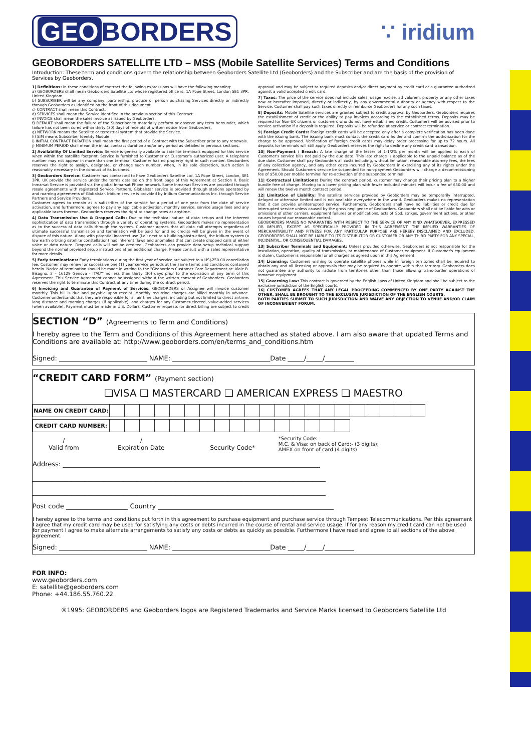GEO BORDERS
∵ iridium
GEOBORDERS SATELLITE LTD – MSS (Mobile Satellite Services) Terms and Conditions
Introduction: These term and conditions govern the relationship between Geoborders Satellite Ltd (Geoborders) and the Subscriber and are the basis of the provision of Services by Geoborders.
1| Definitions: In these conditions of contract the following expressions will have the following meaning:
a) GEOBORDERS shall mean Geoborders Satellite Ltd whose registered office is: 1A Pope Street, London SE1 3PR, United Kingdom.
b) SUBSCRIBER will be any company, partnership, practice or person purchasing Services directly or indirectly through Geoborders as identified on the front of this document.
c) CONTRACT shall mean this Contract.
d) SERVICES shall mean the Service identified in the previous section of this Contract.
e) INVOICE shall mean the sales invoice as issued by Geoborders.
f) DEFAULT shall mean the failure of the Subscriber to materially perform or observe any term hereunder, which failure has not been cured within thirty (30) days of receipts of written notice from Geoborders.
g) NETWORK means the Satellite or terrestrial system that provide the Service.
h) SIM means Subscriber Identity Module.
i) INITIAL CONTRACT DURATION shall mean the first period of a Contract with the Subscriber prior to any renewals.
j) MINIMUM PERIOD shall mean the initial contract duration and/or any period as detailed in pervious sections.
2| Availability Of Limited Service: Service is generally available to satellite terminals equipped for this service when within the satellite footprint. Service is furnished to Customer or Customer's authorized user. A telephone number may not appear in more than one terminal. Customer has no property right in such number. Geoborders reserves the right to assign, designate, or change such number, when, in its sole discretion, such action is reasonably necessary in the conduct of its business.
3| Geoborders Service: Customer has contracted to have Geoborders Satellite Ltd, 1A Pope Street, London, SE1 3PR, UK provide the service under the terms detailed on the front page of this Agreement at Section II. Basic Inmarsat Service is provided via the global Inmarsat Phone network. Some Inmarsat Services are provided through resale agreements with registered Service Partners. Globalstar service is provided through stations operated by and roaming agreements of Globalstar. Iridium service is provided by Iridium Communications Inc. through Service Partners and Service Providers.
Customer agrees to remain as a subscriber of the service for a period of one year from the date of service activation, and furthermore, agrees to pay any applicable activation, monthly service, service usage fees and any applicable taxes thereon. Geoborders reserves the right to change rates at anytime.
4| Data Transmission Use & Dropped Calls: Due to the technical nature of data setups and the inherent sophistication of data transmission through a variety of operating systems, Geoborders makes no representation as to the success of data calls through the system. Customer agrees that all data call attempts regardless of ultimate successful transmission and termination will be paid for and no credits will be given in the event of dispute of this nature. Along with potential incorrect use (i.e.: next to a building/obstruction), the Iridium system (a low earth orbiting satellite constellation) has inherent flaws and anomalies that can create dropped calls of either voice or data nature. Dropped calls will not be credited. Geoborders can provide data setup technical support beyond the normal provided setup instructions at an additional charge. Please consult with a sales representative for more details.
5| Early terminations: Early terminations during the first year of service are subject to a US$250.00 cancellation fee. Customer may renew for successive one (1) year service periods at the same terms and conditions contained herein. Notice of termination should be made in writing to the "Geoborders Customer Care Department at: Viale B. Bisagno, 2 – 16129 Genova - ITALY" no less than thirty (30) days prior to the expiration of any term of this Agreement. This Service Agreement cannot be assigned without the written consent of Geoborders. Geoborders reserves the right to terminate this Contract at any time during the contract period.
6| Invoicing and Guarantee of Payment of Services: GEOBORDERS or Assignee will invoice customer monthly. This bill is due and payable upon receipt. Monthly recurring charges are billed monthly in advance. Customer understands that they are responsible for all air time charges, including but not limited to direct airtime, long distance and roaming charges (if applicable), and charges for any Customer-elected, value-added services (when available). Payment must be made in U.S. Dollars. Customer requests for direct billing are subject to credit approval and may be subject to required deposits and/or direct payment by credit card or a guarantee authorized against a valid accepted credit card.
7| Taxes: The price of the service does not include sales, usage, excise, ad valorem, property or any other taxes now or hereafter imposed, directly or indirectly, by any governmental authority or agency with respect to the Service. Customer shall pay such taxes directly or reimburse Geoborders for any such taxes.
8| Deposits: Mobile Satellite services are granted subject to credit approval by Geoborders. Geoborders requires the establishment of credit or the ability to pay invoices according to the established terms. Deposits may be required for Non-UK citizens or customers who do not have established credit. Customers will be advised prior to service activation if a deposit is required. Deposits will be refunded at service or contract termination.
9| Foreign Credit Cards: Foreign credit cards will be accepted only after a complete verification has been done with the issuing bank. The issuing bank must contact the credit card holder and confirm the authorization for the charge to be approved. Verification of foreign credit cards may delay order processing for up to 72 hours. All deposits for terminals will still apply. Geoborders reserves the right to decline any credit card transaction.
10| Non-Payment / Breach: A late charge of the lesser of 1-1/2% per month will be applied to each of Customer's service bills not paid by the due date. This late charge is applicable to the unpaid balance as of the due date. Customer shall pay Geoborders all costs including, without limitation, reasonable attorney fees, the fees of any collection agency, and any other costs incurred by Geoborders in exercising any of its rights under the Agreement. Should Customers service be suspended for non-payment Geoborders will charge a decommissioning fee of $50.00 per mobile terminal for re-activation of the suspended terminal.
11| Contractual Limitations: During the contract period, customer may change their pricing plan to a higher bundle free of charge. Moving to a lower pricing plan with fewer included minutes will incur a fee of $50.00 and will renew the twelve month contract period.
12| Limitation of Liability: The satellite services provided by Geoborders may be temporarily interrupted, delayed or otherwise limited and is not available everywhere in the world. Geoborders makes no representation that it can provide uninterrupted service. Furthermore, Geoborders shall have no liabilities or credit due for interrupted service unless caused by the gross negligence of Geoborders. Geoborders shall not be liable for acts or omissions of other carriers, equipment failures or modifications, acts of God, strikes, government actions, or other causes beyond our reasonable control.
GEOBORDERS MAKES NO WARRANTIES WITH RESPECT TO THE SERVICE OF ANY KIND WHATSOEVER, EXPRESSED OR IMPLIED, EXCEPT AS SPECIFICALLY PROVIDED IN THIS AGREEMENT. THE IMPLIED WARRANTIES OF MERCHANTABILITY AND FITNESS FOR ANY PARTICULAR PURPOSE ARE HEREBY DISCLAIMED AND EXCLUDED. GEOBORDERS SHALL NOT BE LIABLE TO ITS DISTRIBUTOR OR CUSTOMER OR ANY THIRD PARTY FOR ANY SPECIAL, INCIDENTAL, OR CONSEQUENTIAL DAMAGES.
13| Subscriber Terminals and Equipment: Unless provided otherwise, Geoborders is not responsible for the installation, operation, quality of transmission, or maintenance of Customer equipment. If Customer's equipment is stolen, Customer is responsible for all charges as agreed upon in this Agreement.
14| Licensing: Customers wishing to operate satellite phones while in foreign territories shall be required to obtain any and all licensing or approvals that may be required to operate within that territory. Geoborders does not guarantee any authority to radiate from territories other than those allowing trans-border operations of Inmarsat equipment.
15| Governing Law: This contract is governed by the English Laws of United Kingdom and shall be subject to the exclusive jurisdiction of the English courts.
16| CUSTOMER AGREES THAT ANY LEGAL PROCEEDING COMMENCED BY ONE PARTY AGAINST THE OTHER, SHALL BE BROUGHT TO THE EXCLUSIVE JURISDICTION OF THE ENGLISH COURTS.
BOTH PARTIES SUBMIT TO SUCH JURISDICTION AND WAIVE ANY OBJECTION TO VENUE AND/OR CLAIM OF INCONVENIENT FORUM.
SECTION “D” (Agreements to Term and Conditions)
I hereby agree to the Term and Conditions of this Agreement here attached as stated above. I am also aware that updated Terms and Conditions are available at: http://www.geoborders.com/en/terms_and_conditions.htm
Signed: ___________________________ NAME: ______________________________Date _____/_____/_________
“CREDIT CARD FORM” (Payment section)
❏VISA ❏ MASTERCARD ❏ AMERICAN EXPRESS ❏ MAESTRO
| NAME ON CREDIT CARD: | | | | | | | | | | | | | | | | | | | | | |
| CREDIT CARD NUMBER: | | | | | | | | | | | | | | | | |
| / Valid from | / Expiration Date | Security Code* | *Security Code: M.C. & Visa: on back of Card:- (3 digits); AMEX on front of card (4 digits) |
Address: _______________________________________________________________________________
__________________________________________________________________________________________
__________________________________________________________________________________________
Post code ___________________ Country ______________________________________________________
I hereby agree to the terms and conditions put forth in this agreement to purchase equipment and purchase service through Tempest Telecommunications. Per this agreement I agree that my credit card may be used for satisfying any costs or debts incurred in the course of rental and service usage. If for any reason my credit card can not be used for payment I agree to make alternate arrangements to satisfy any costs or debts as quickly as possible. Furthermore I have read and agree to all sections of the above agreement.
Signed: ___________________________ NAME: ______________________________Date _____/_____/_________
FOR INFO:
www.geoborders.com
E: satellite@geoborders.com
Phone: +44.186.55.760.22
®1995: GEOBORDERS and Geoborders logos are Registered Trademarks and Service Marks licensed to Geoborders Satellite Ltd